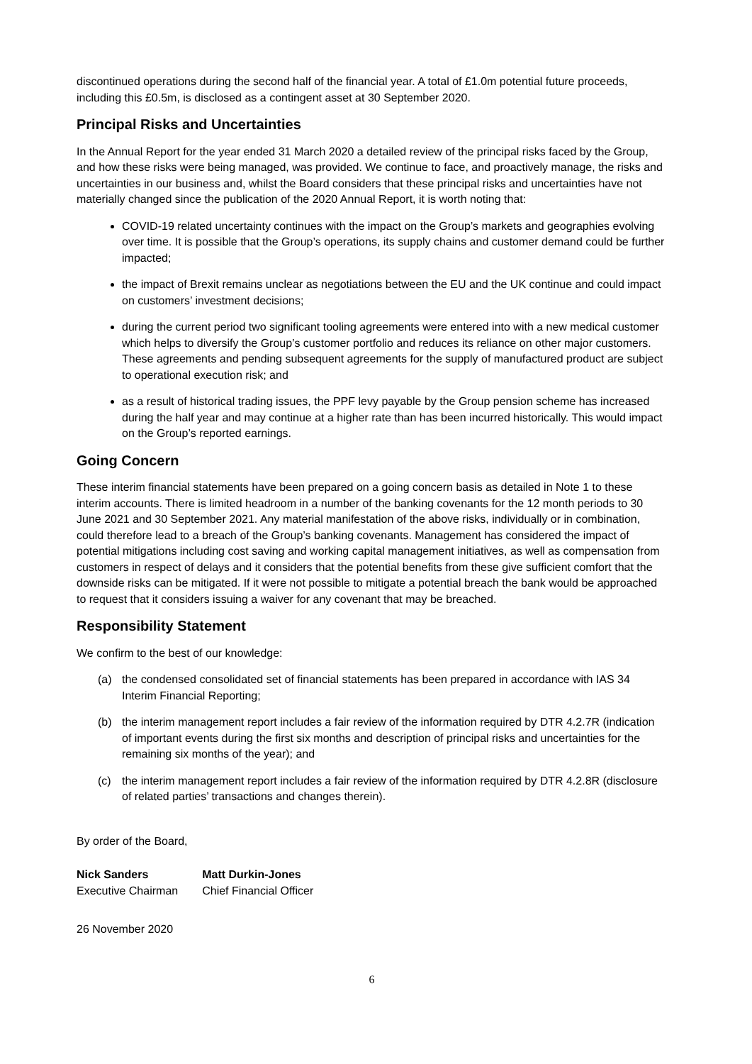discontinued operations during the second half of the financial year. A total of £1.0m potential future proceeds, including this £0.5m, is disclosed as a contingent asset at 30 September 2020.
Principal Risks and Uncertainties
In the Annual Report for the year ended 31 March 2020 a detailed review of the principal risks faced by the Group, and how these risks were being managed, was provided. We continue to face, and proactively manage, the risks and uncertainties in our business and, whilst the Board considers that these principal risks and uncertainties have not materially changed since the publication of the 2020 Annual Report, it is worth noting that:
COVID-19 related uncertainty continues with the impact on the Group’s markets and geographies evolving over time. It is possible that the Group’s operations, its supply chains and customer demand could be further impacted;
the impact of Brexit remains unclear as negotiations between the EU and the UK continue and could impact on customers’ investment decisions;
during the current period two significant tooling agreements were entered into with a new medical customer which helps to diversify the Group’s customer portfolio and reduces its reliance on other major customers. These agreements and pending subsequent agreements for the supply of manufactured product are subject to operational execution risk; and
as a result of historical trading issues, the PPF levy payable by the Group pension scheme has increased during the half year and may continue at a higher rate than has been incurred historically. This would impact on the Group’s reported earnings.
Going Concern
These interim financial statements have been prepared on a going concern basis as detailed in Note 1 to these interim accounts. There is limited headroom in a number of the banking covenants for the 12 month periods to 30 June 2021 and 30 September 2021. Any material manifestation of the above risks, individually or in combination, could therefore lead to a breach of the Group’s banking covenants. Management has considered the impact of potential mitigations including cost saving and working capital management initiatives, as well as compensation from customers in respect of delays and it considers that the potential benefits from these give sufficient comfort that the downside risks can be mitigated. If it were not possible to mitigate a potential breach the bank would be approached to request that it considers issuing a waiver for any covenant that may be breached.
Responsibility Statement
We confirm to the best of our knowledge:
(a) the condensed consolidated set of financial statements has been prepared in accordance with IAS 34 Interim Financial Reporting;
(b) the interim management report includes a fair review of the information required by DTR 4.2.7R (indication of important events during the first six months and description of principal risks and uncertainties for the remaining six months of the year); and
(c) the interim management report includes a fair review of the information required by DTR 4.2.8R (disclosure of related parties’ transactions and changes therein).
By order of the Board,
Nick Sanders
Executive Chairman
Matt Durkin-Jones
Chief Financial Officer
26 November 2020
6